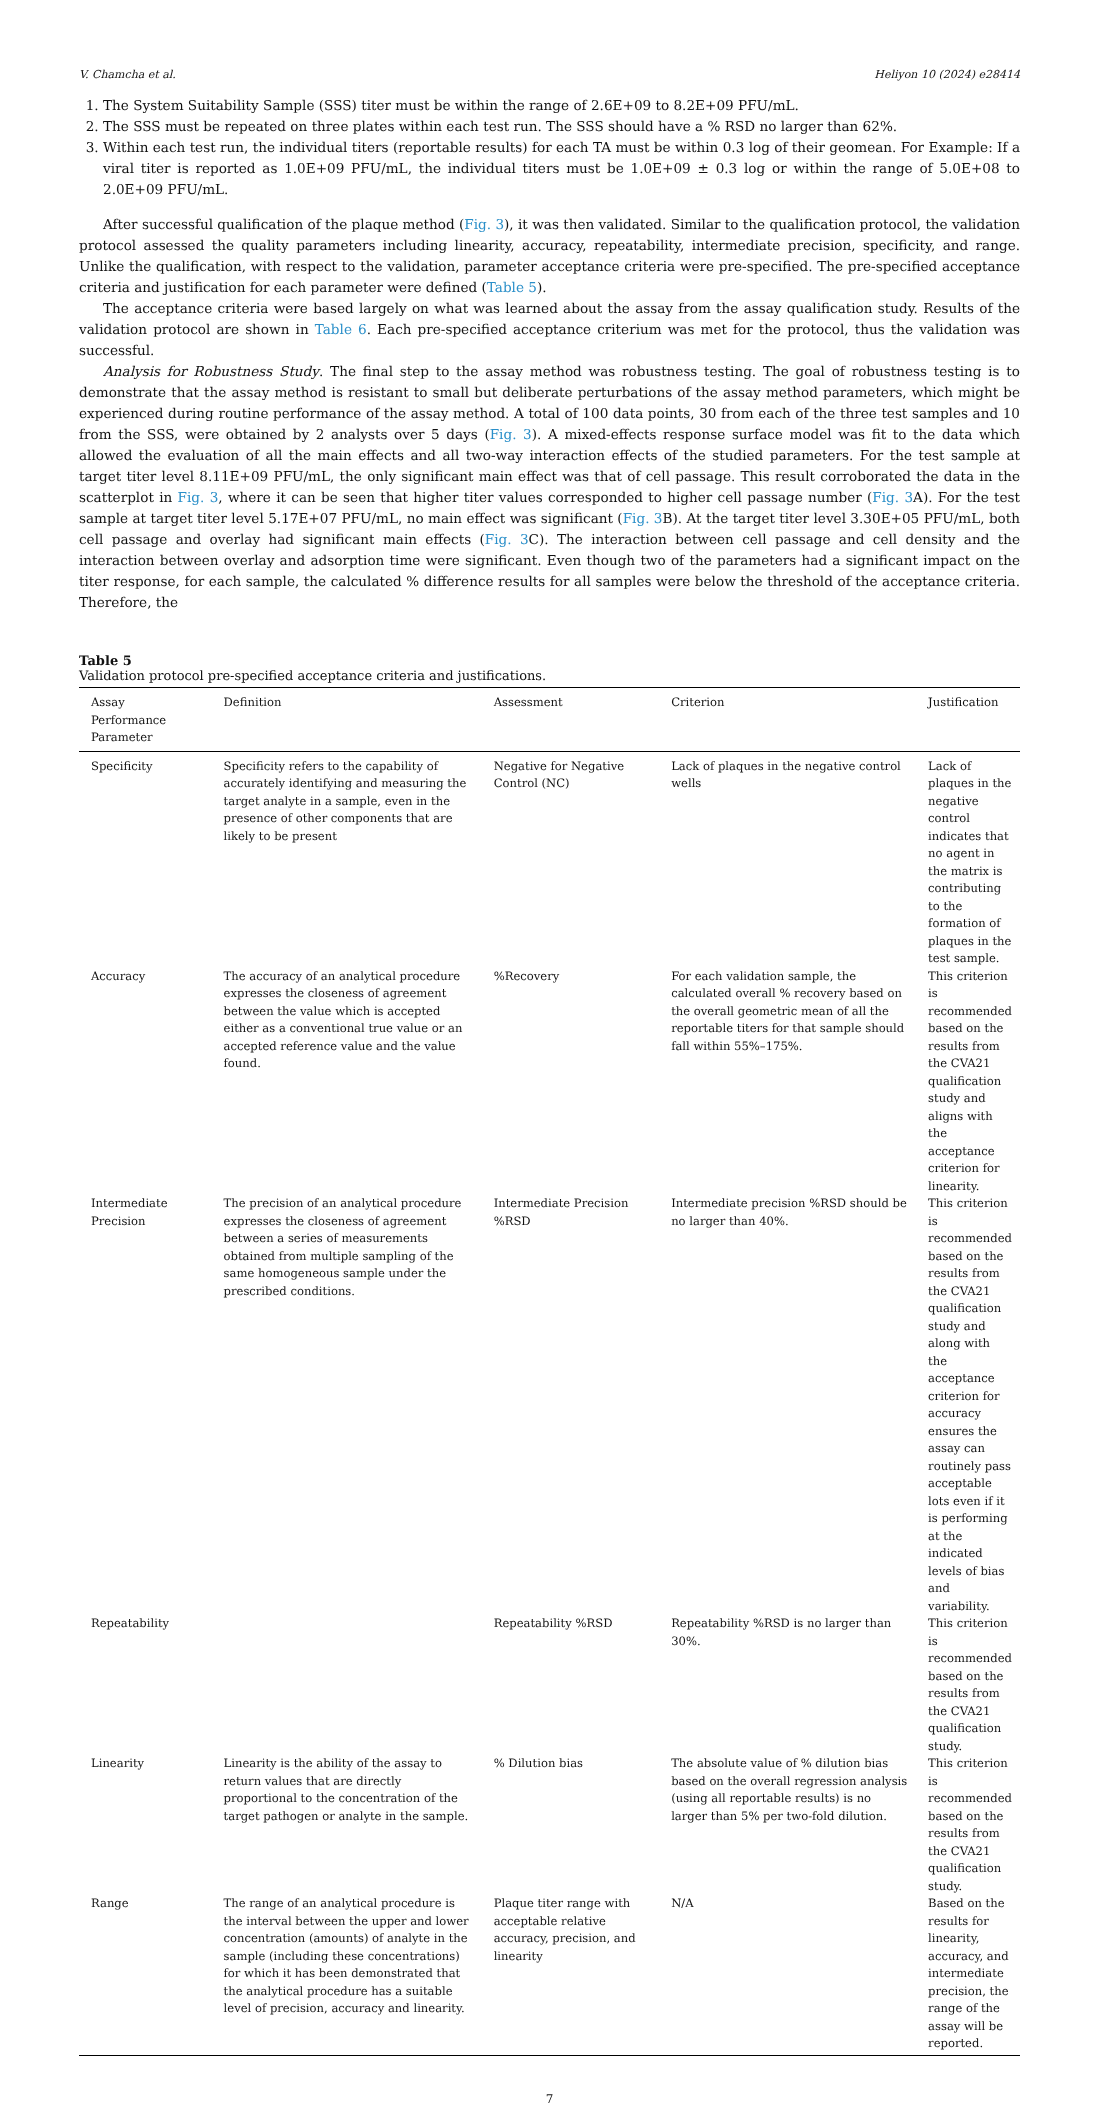V. Chamcha et al. Heliyon 10 (2024) e28414
1. The System Suitability Sample (SSS) titer must be within the range of 2.6E+09 to 8.2E+09 PFU/mL.
2. The SSS must be repeated on three plates within each test run. The SSS should have a % RSD no larger than 62%.
3. Within each test run, the individual titers (reportable results) for each TA must be within 0.3 log of their geomean. For Example: If a viral titer is reported as 1.0E+09 PFU/mL, the individual titers must be 1.0E+09 ± 0.3 log or within the range of 5.0E+08 to 2.0E+09 PFU/mL.
After successful qualification of the plaque method (Fig. 3), it was then validated. Similar to the qualification protocol, the validation protocol assessed the quality parameters including linearity, accuracy, repeatability, intermediate precision, specificity, and range. Unlike the qualification, with respect to the validation, parameter acceptance criteria were pre-specified. The pre-specified acceptance criteria and justification for each parameter were defined (Table 5).
The acceptance criteria were based largely on what was learned about the assay from the assay qualification study. Results of the validation protocol are shown in Table 6. Each pre-specified acceptance criterium was met for the protocol, thus the validation was successful.
Analysis for Robustness Study. The final step to the assay method was robustness testing. The goal of robustness testing is to demonstrate that the assay method is resistant to small but deliberate perturbations of the assay method parameters, which might be experienced during routine performance of the assay method. A total of 100 data points, 30 from each of the three test samples and 10 from the SSS, were obtained by 2 analysts over 5 days (Fig. 3). A mixed-effects response surface model was fit to the data which allowed the evaluation of all the main effects and all two-way interaction effects of the studied parameters. For the test sample at target titer level 8.11E+09 PFU/mL, the only significant main effect was that of cell passage. This result corroborated the data in the scatterplot in Fig. 3, where it can be seen that higher titer values corresponded to higher cell passage number (Fig. 3 A). For the test sample at target titer level 5.17E+07 PFU/mL, no main effect was significant (Fig. 3 B). At the target titer level 3.30E+05 PFU/mL, both cell passage and overlay had significant main effects (Fig. 3 C). The interaction between cell passage and cell density and the interaction between overlay and adsorption time were significant. Even though two of the parameters had a significant impact on the titer response, for each sample, the calculated % difference results for all samples were below the threshold of the acceptance criteria. Therefore, the
Table 5
Validation protocol pre-specified acceptance criteria and justifications.
| Assay Performance Parameter | Definition | Assessment | Criterion | Justification |
| --- | --- | --- | --- | --- |
| Specificity | Specificity refers to the capability of accurately identifying and measuring the target analyte in a sample, even in the presence of other components that are likely to be present | Negative for Negative Control (NC) | Lack of plaques in the negative control wells | Lack of plaques in the negative control indicates that no agent in the matrix is contributing to the formation of plaques in the test sample. |
| Accuracy | The accuracy of an analytical procedure expresses the closeness of agreement between the value which is accepted either as a conventional true value or an accepted reference value and the value found. | %Recovery | For each validation sample, the calculated overall % recovery based on the overall geometric mean of all the reportable titers for that sample should fall within 55%–175%. | This criterion is recommended based on the results from the CVA21 qualification study and aligns with the acceptance criterion for linearity. |
| Intermediate Precision | The precision of an analytical procedure expresses the closeness of agreement between a series of measurements obtained from multiple sampling of the same homogeneous sample under the prescribed conditions. | Intermediate Precision %RSD | Intermediate precision %RSD should be no larger than 40%. | This criterion is recommended based on the results from the CVA21 qualification study and along with the acceptance criterion for accuracy ensures the assay can routinely pass acceptable lots even if it is performing at the indicated levels of bias and variability. |
| Repeatability | | Repeatability %RSD | Repeatability %RSD is no larger than 30%. | This criterion is recommended based on the results from the CVA21 qualification study. |
| Linearity | Linearity is the ability of the assay to return values that are directly proportional to the concentration of the target pathogen or analyte in the sample. | % Dilution bias | The absolute value of % dilution bias based on the overall regression analysis (using all reportable results) is no larger than 5% per two-fold dilution. | This criterion is recommended based on the results from the CVA21 qualification study. |
| Range | The range of an analytical procedure is the interval between the upper and lower concentration (amounts) of analyte in the sample (including these concentrations) for which it has been demonstrated that the analytical procedure has a suitable level of precision, accuracy and linearity. | Plaque titer range with acceptable relative accuracy, precision, and linearity | N/A | Based on the results for linearity, accuracy, and intermediate precision, the range of the assay will be reported. |
7